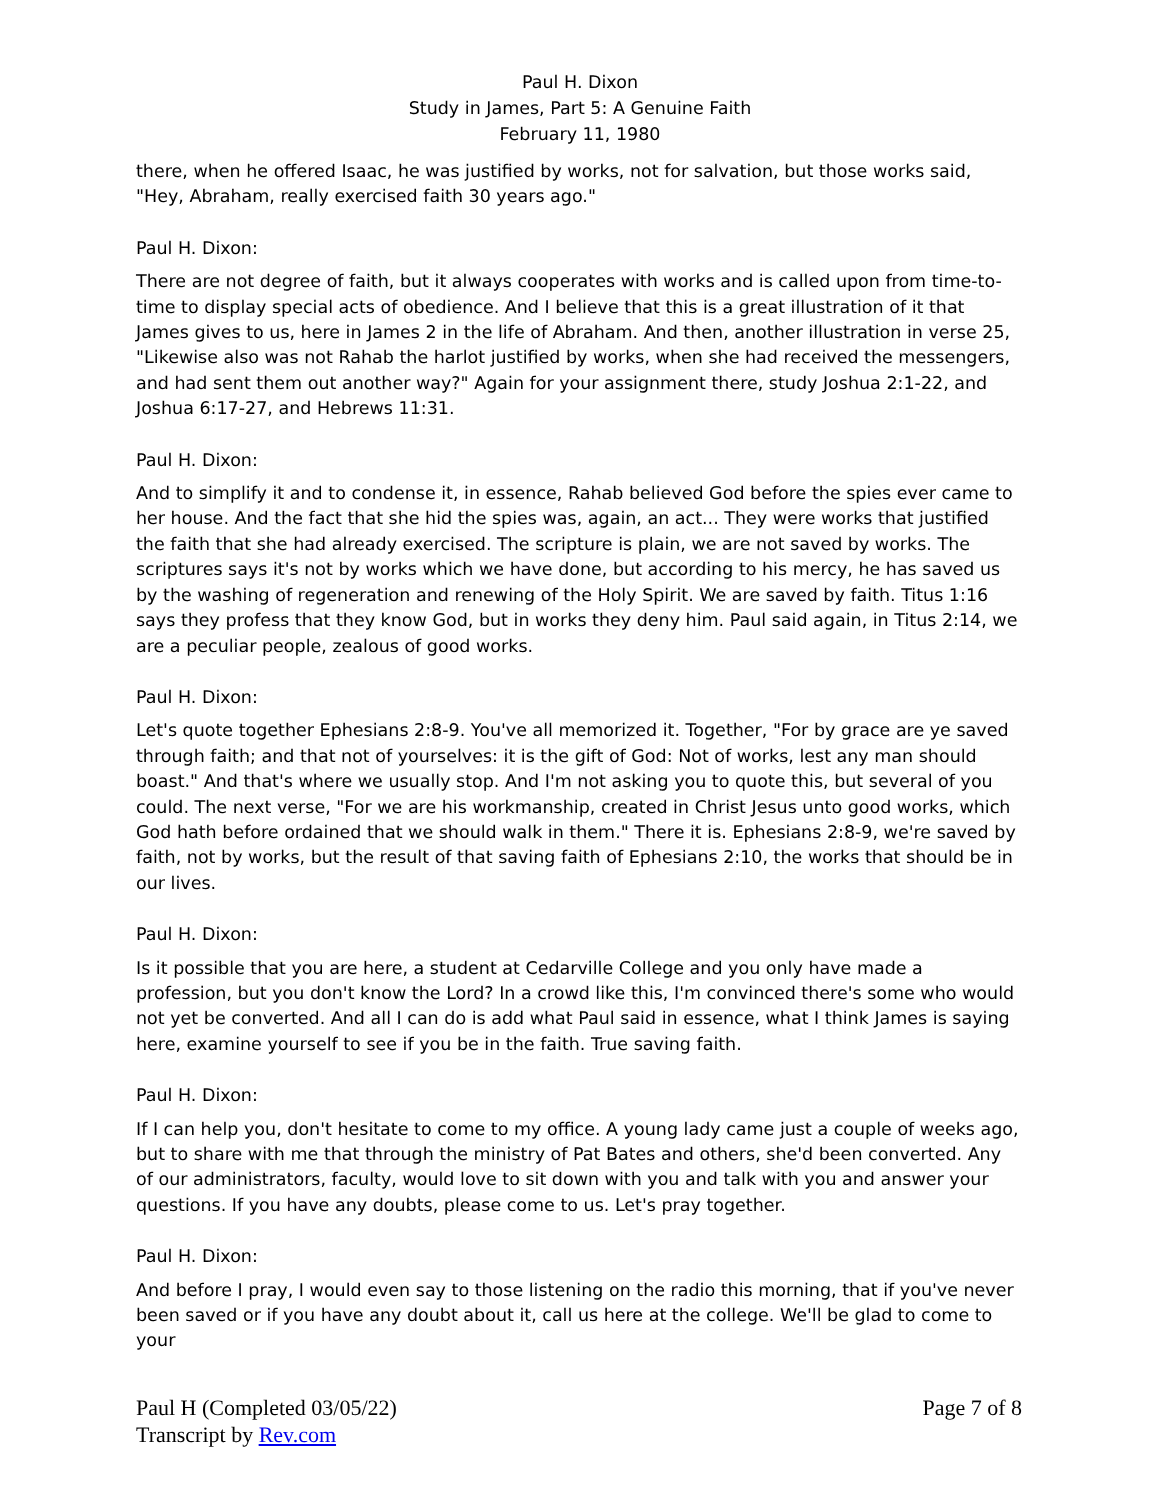Paul H. Dixon
Study in James, Part 5: A Genuine Faith
February 11, 1980
there, when he offered Isaac, he was justified by works, not for salvation, but those works said, "Hey, Abraham, really exercised faith 30 years ago."
Paul H. Dixon:
There are not degree of faith, but it always cooperates with works and is called upon from time-to-time to display special acts of obedience. And I believe that this is a great illustration of it that James gives to us, here in James 2 in the life of Abraham. And then, another illustration in verse 25, "Likewise also was not Rahab the harlot justified by works, when she had received the messengers, and had sent them out another way?" Again for your assignment there, study Joshua 2:1-22, and Joshua 6:17-27, and Hebrews 11:31.
Paul H. Dixon:
And to simplify it and to condense it, in essence, Rahab believed God before the spies ever came to her house. And the fact that she hid the spies was, again, an act... They were works that justified the faith that she had already exercised. The scripture is plain, we are not saved by works. The scriptures says it's not by works which we have done, but according to his mercy, he has saved us by the washing of regeneration and renewing of the Holy Spirit. We are saved by faith. Titus 1:16 says they profess that they know God, but in works they deny him. Paul said again, in Titus 2:14, we are a peculiar people, zealous of good works.
Paul H. Dixon:
Let's quote together Ephesians 2:8-9. You've all memorized it. Together, "For by grace are ye saved through faith; and that not of yourselves: it is the gift of God: Not of works, lest any man should boast." And that's where we usually stop. And I'm not asking you to quote this, but several of you could. The next verse, "For we are his workmanship, created in Christ Jesus unto good works, which God hath before ordained that we should walk in them." There it is. Ephesians 2:8-9, we're saved by faith, not by works, but the result of that saving faith of Ephesians 2:10, the works that should be in our lives.
Paul H. Dixon:
Is it possible that you are here, a student at Cedarville College and you only have made a profession, but you don't know the Lord? In a crowd like this, I'm convinced there's some who would not yet be converted. And all I can do is add what Paul said in essence, what I think James is saying here, examine yourself to see if you be in the faith. True saving faith.
Paul H. Dixon:
If I can help you, don't hesitate to come to my office. A young lady came just a couple of weeks ago, but to share with me that through the ministry of Pat Bates and others, she'd been converted. Any of our administrators, faculty, would love to sit down with you and talk with you and answer your questions. If you have any doubts, please come to us. Let's pray together.
Paul H. Dixon:
And before I pray, I would even say to those listening on the radio this morning, that if you've never been saved or if you have any doubt about it, call us here at the college. We'll be glad to come to your
Paul H (Completed 03/05/22)
Transcript by Rev.com
Page 7 of 8